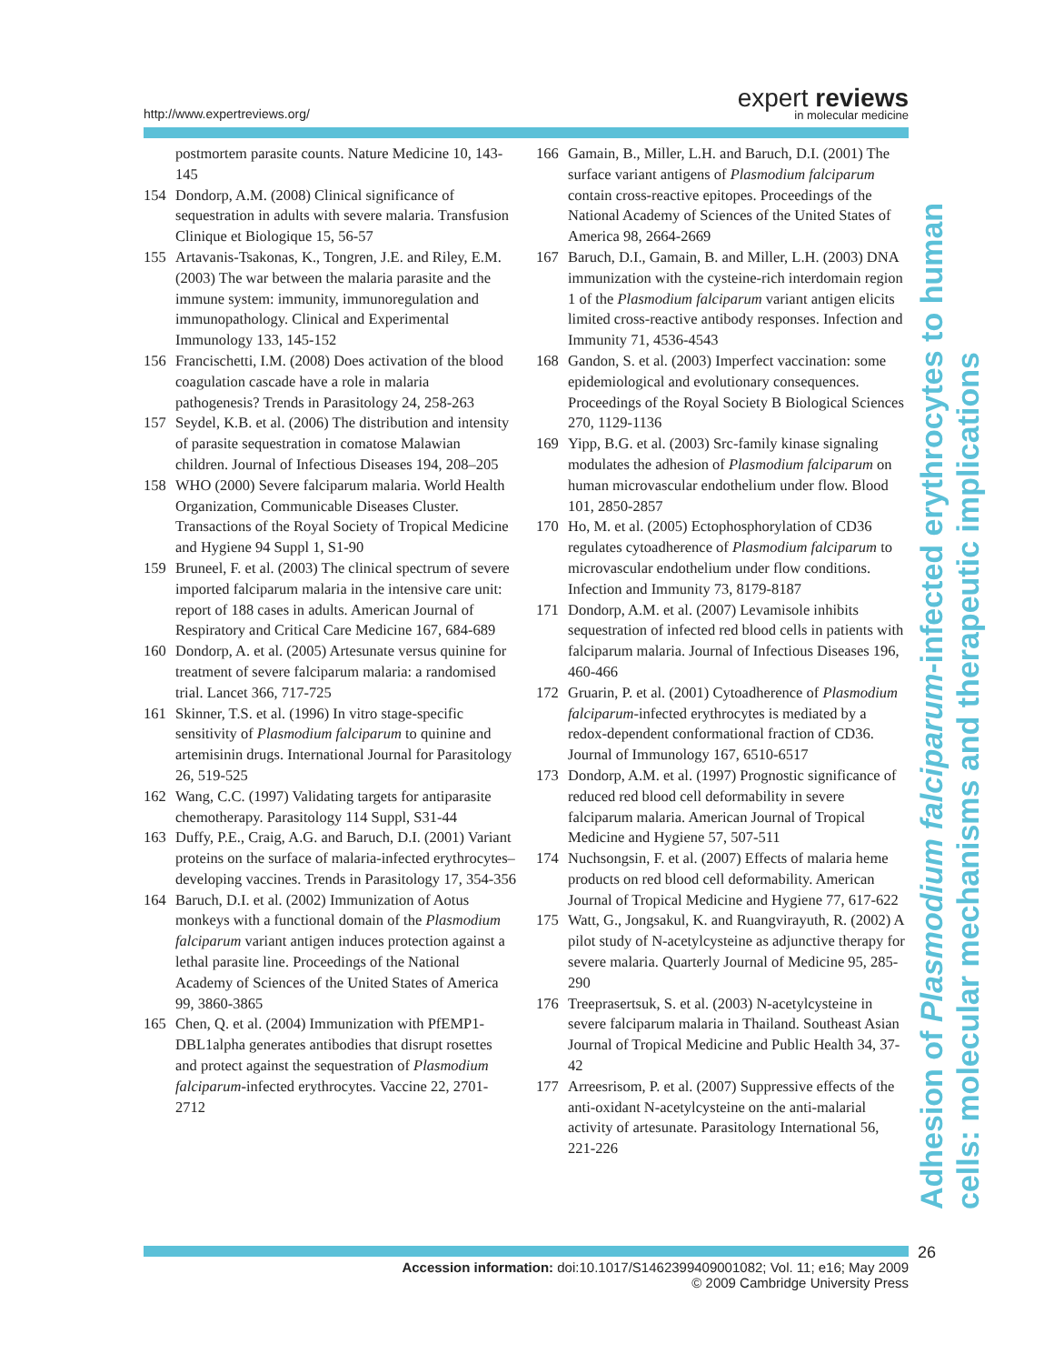http://www.expertreviews.org/
expert reviews
in molecular medicine
postmortem parasite counts. Nature Medicine 10, 143-145
154 Dondorp, A.M. (2008) Clinical significance of sequestration in adults with severe malaria. Transfusion Clinique et Biologique 15, 56-57
155 Artavanis-Tsakonas, K., Tongren, J.E. and Riley, E.M. (2003) The war between the malaria parasite and the immune system: immunity, immunoregulation and immunopathology. Clinical and Experimental Immunology 133, 145-152
156 Francischetti, I.M. (2008) Does activation of the blood coagulation cascade have a role in malaria pathogenesis? Trends in Parasitology 24, 258-263
157 Seydel, K.B. et al. (2006) The distribution and intensity of parasite sequestration in comatose Malawian children. Journal of Infectious Diseases 194, 208–205
158 WHO (2000) Severe falciparum malaria. World Health Organization, Communicable Diseases Cluster. Transactions of the Royal Society of Tropical Medicine and Hygiene 94 Suppl 1, S1-90
159 Bruneel, F. et al. (2003) The clinical spectrum of severe imported falciparum malaria in the intensive care unit: report of 188 cases in adults. American Journal of Respiratory and Critical Care Medicine 167, 684-689
160 Dondorp, A. et al. (2005) Artesunate versus quinine for treatment of severe falciparum malaria: a randomised trial. Lancet 366, 717-725
161 Skinner, T.S. et al. (1996) In vitro stage-specific sensitivity of Plasmodium falciparum to quinine and artemisinin drugs. International Journal for Parasitology 26, 519-525
162 Wang, C.C. (1997) Validating targets for antiparasite chemotherapy. Parasitology 114 Suppl, S31-44
163 Duffy, P.E., Craig, A.G. and Baruch, D.I. (2001) Variant proteins on the surface of malaria-infected erythrocytes–developing vaccines. Trends in Parasitology 17, 354-356
164 Baruch, D.I. et al. (2002) Immunization of Aotus monkeys with a functional domain of the Plasmodium falciparum variant antigen induces protection against a lethal parasite line. Proceedings of the National Academy of Sciences of the United States of America 99, 3860-3865
165 Chen, Q. et al. (2004) Immunization with PfEMP1-DBL1alpha generates antibodies that disrupt rosettes and protect against the sequestration of Plasmodium falciparum-infected erythrocytes. Vaccine 22, 2701-2712
166 Gamain, B., Miller, L.H. and Baruch, D.I. (2001) The surface variant antigens of Plasmodium falciparum contain cross-reactive epitopes. Proceedings of the National Academy of Sciences of the United States of America 98, 2664-2669
167 Baruch, D.I., Gamain, B. and Miller, L.H. (2003) DNA immunization with the cysteine-rich interdomain region 1 of the Plasmodium falciparum variant antigen elicits limited cross-reactive antibody responses. Infection and Immunity 71, 4536-4543
168 Gandon, S. et al. (2003) Imperfect vaccination: some epidemiological and evolutionary consequences. Proceedings of the Royal Society B Biological Sciences 270, 1129-1136
169 Yipp, B.G. et al. (2003) Src-family kinase signaling modulates the adhesion of Plasmodium falciparum on human microvascular endothelium under flow. Blood 101, 2850-2857
170 Ho, M. et al. (2005) Ectophosphorylation of CD36 regulates cytoadherence of Plasmodium falciparum to microvascular endothelium under flow conditions. Infection and Immunity 73, 8179-8187
171 Dondorp, A.M. et al. (2007) Levamisole inhibits sequestration of infected red blood cells in patients with falciparum malaria. Journal of Infectious Diseases 196, 460-466
172 Gruarin, P. et al. (2001) Cytoadherence of Plasmodium falciparum-infected erythrocytes is mediated by a redox-dependent conformational fraction of CD36. Journal of Immunology 167, 6510-6517
173 Dondorp, A.M. et al. (1997) Prognostic significance of reduced red blood cell deformability in severe falciparum malaria. American Journal of Tropical Medicine and Hygiene 57, 507-511
174 Nuchsongsin, F. et al. (2007) Effects of malaria heme products on red blood cell deformability. American Journal of Tropical Medicine and Hygiene 77, 617-622
175 Watt, G., Jongsakul, K. and Ruangvirayuth, R. (2002) A pilot study of N-acetylcysteine as adjunctive therapy for severe malaria. Quarterly Journal of Medicine 95, 285-290
176 Treeprasertsuk, S. et al. (2003) N-acetylcysteine in severe falciparum malaria in Thailand. Southeast Asian Journal of Tropical Medicine and Public Health 34, 37-42
177 Arreesrisom, P. et al. (2007) Suppressive effects of the anti-oxidant N-acetylcysteine on the anti-malarial activity of artesunate. Parasitology International 56, 221-226
Adhesion of Plasmodium falciparum-infected erythrocytes to human cells: molecular mechanisms and therapeutic implications
26
Accession information: doi:10.1017/S1462399409001082; Vol. 11; e16; May 2009
© 2009 Cambridge University Press